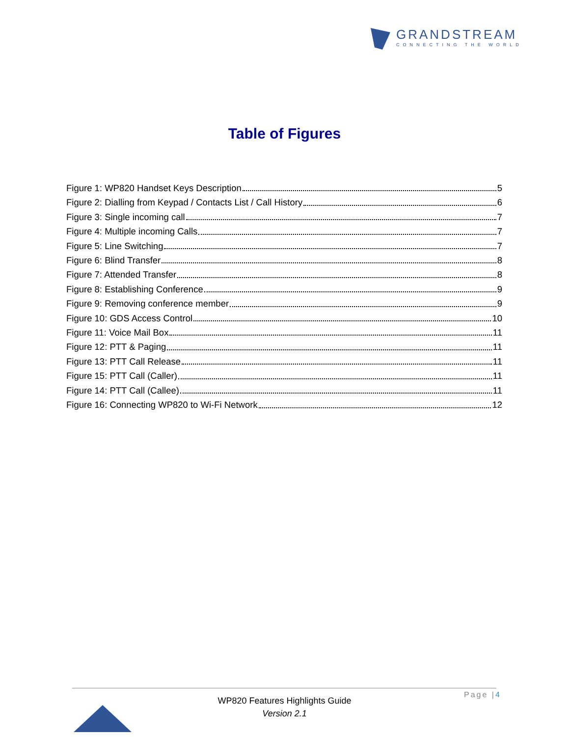GRANDSTREAM
CONNECTING THE WORLD
Table of Figures
Figure 1: WP820 Handset Keys Description 5
Figure 2: Dialling from Keypad / Contacts List / Call History 6
Figure 3: Single incoming call 7
Figure 4: Multiple incoming Calls 7
Figure 5: Line Switching 7
Figure 6: Blind Transfer 8
Figure 7: Attended Transfer 8
Figure 8: Establishing Conference 9
Figure 9: Removing conference member 9
Figure 10: GDS Access Control 10
Figure 11: Voice Mail Box 11
Figure 12: PTT & Paging 11
Figure 13: PTT Call Release 11
Figure 15: PTT Call (Caller) 11
Figure 14: PTT Call (Callee) 11
Figure 16: Connecting WP820 to Wi-Fi Network 12
Page |4
WP820 Features Highlights Guide
Version 2.1